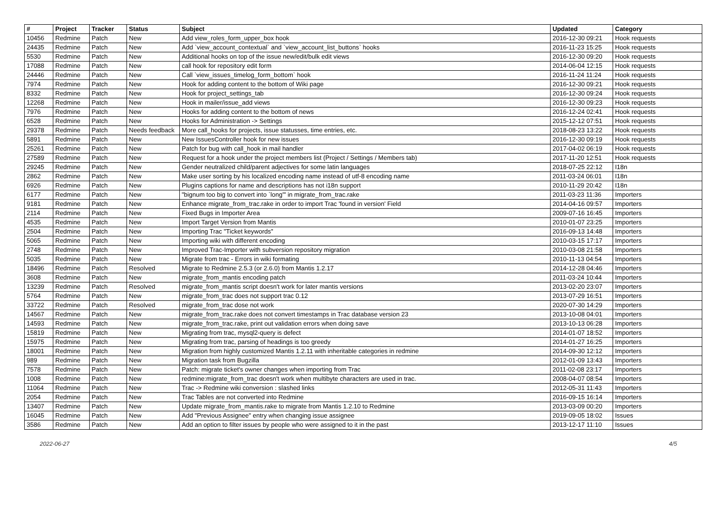| # | Project | Tracker | Status | Subject | Updated | Category |
| --- | --- | --- | --- | --- | --- | --- |
| 10456 | Redmine | Patch | New | Add view_roles_form_upper_box hook | 2016-12-30 09:21 | Hook requests |
| 24435 | Redmine | Patch | New | Add `view_account_contextual` and `view_account_list_buttons` hooks | 2016-11-23 15:25 | Hook requests |
| 5530 | Redmine | Patch | New | Additional hooks on top of the issue new/edit/bulk edit views | 2016-12-30 09:20 | Hook requests |
| 17088 | Redmine | Patch | New | call hook for repository edit form | 2014-06-04 12:15 | Hook requests |
| 24446 | Redmine | Patch | New | Call `view_issues_timelog_form_bottom` hook | 2016-11-24 11:24 | Hook requests |
| 7974 | Redmine | Patch | New | Hook for adding content to the bottom of Wiki page | 2016-12-30 09:21 | Hook requests |
| 8332 | Redmine | Patch | New | Hook for project_settings_tab | 2016-12-30 09:24 | Hook requests |
| 12268 | Redmine | Patch | New | Hook in mailer/issue_add views | 2016-12-30 09:23 | Hook requests |
| 7976 | Redmine | Patch | New | Hooks for adding content to the bottom of news | 2016-12-24 02:41 | Hook requests |
| 6528 | Redmine | Patch | New | Hooks for Administration -> Settings | 2015-12-12 07:51 | Hook requests |
| 29378 | Redmine | Patch | Needs feedback | More call_hooks for projects, issue statusses, time entries, etc. | 2018-08-23 13:22 | Hook requests |
| 5891 | Redmine | Patch | New | New IssuesController hook for new issues | 2016-12-30 09:19 | Hook requests |
| 25261 | Redmine | Patch | New | Patch for bug with call_hook in mail handler | 2017-04-02 06:19 | Hook requests |
| 27589 | Redmine | Patch | New | Request for a hook under the project members list (Project / Settings / Members tab) | 2017-11-20 12:51 | Hook requests |
| 29245 | Redmine | Patch | New | Gender neutralized child/parent adjectives for some latin languages | 2018-07-25 22:12 | I18n |
| 2862 | Redmine | Patch | New | Make user sorting by his localized encoding name instead of utf-8 encoding name | 2011-03-24 06:01 | I18n |
| 6926 | Redmine | Patch | New | Plugins captions for name and descriptions has not i18n support | 2010-11-29 20:42 | I18n |
| 6177 | Redmine | Patch | New | "bignum too big to convert into `long'" in migrate_from_trac.rake | 2011-03-23 11:36 | Importers |
| 9181 | Redmine | Patch | New | Enhance migrate_from_trac.rake in order to import Trac 'found in version' Field | 2014-04-16 09:57 | Importers |
| 2114 | Redmine | Patch | New | Fixed Bugs in Importer Area | 2009-07-16 16:45 | Importers |
| 4535 | Redmine | Patch | New | Import Target Version from Mantis | 2010-01-07 23:25 | Importers |
| 2504 | Redmine | Patch | New | Importing Trac "Ticket keywords" | 2016-09-13 14:48 | Importers |
| 5065 | Redmine | Patch | New | Importing wiki with different encoding | 2010-03-15 17:17 | Importers |
| 2748 | Redmine | Patch | New | Improved Trac-Importer with subversion repository migration | 2010-03-08 21:58 | Importers |
| 5035 | Redmine | Patch | New | Migrate from trac - Errors in wiki formating | 2010-11-13 04:54 | Importers |
| 18496 | Redmine | Patch | Resolved | Migrate to Redmine 2.5.3 (or 2.6.0) from Mantis 1.2.17 | 2014-12-28 04:46 | Importers |
| 3608 | Redmine | Patch | New | migrate_from_mantis encoding patch | 2011-03-24 10:44 | Importers |
| 13239 | Redmine | Patch | Resolved | migrate_from_mantis script doesn't work for later mantis versions | 2013-02-20 23:07 | Importers |
| 5764 | Redmine | Patch | New | migrate_from_trac does not support trac 0.12 | 2013-07-29 16:51 | Importers |
| 33722 | Redmine | Patch | Resolved | migrate_from_trac dose not work | 2020-07-30 14:29 | Importers |
| 14567 | Redmine | Patch | New | migrate_from_trac.rake does not convert timestamps in Trac database version 23 | 2013-10-08 04:01 | Importers |
| 14593 | Redmine | Patch | New | migrate_from_trac.rake, print out validation errors when doing save | 2013-10-13 06:28 | Importers |
| 15819 | Redmine | Patch | New | Migrating from trac, mysql2-query is defect | 2014-01-07 18:52 | Importers |
| 15975 | Redmine | Patch | New | Migrating from trac, parsing of headings is too greedy | 2014-01-27 16:25 | Importers |
| 18001 | Redmine | Patch | New | Migration from highly customized Mantis 1.2.11 with inheritable categories in redmine | 2014-09-30 12:12 | Importers |
| 989 | Redmine | Patch | New | Migration task from Bugzilla | 2012-01-09 13:43 | Importers |
| 7578 | Redmine | Patch | New | Patch: migrate ticket's owner changes when importing from Trac | 2011-02-08 23:17 | Importers |
| 1008 | Redmine | Patch | New | redmine:migrate_from_trac doesn't work when multibyte characters are used in trac. | 2008-04-07 08:54 | Importers |
| 11064 | Redmine | Patch | New | Trac -> Redmine wiki conversion : slashed links | 2012-05-31 11:43 | Importers |
| 2054 | Redmine | Patch | New | Trac Tables are not converted into Redmine | 2016-09-15 16:14 | Importers |
| 13407 | Redmine | Patch | New | Update migrate_from_mantis.rake to migrate from Mantis 1.2.10 to Redmine | 2013-03-09 00:20 | Importers |
| 16045 | Redmine | Patch | New | Add "Previous Assignee" entry when changing issue assignee | 2019-09-05 18:02 | Issues |
| 3586 | Redmine | Patch | New | Add an option to filter issues by people who were assigned to it in the past | 2013-12-17 11:10 | Issues |
2022-06-27 4/5